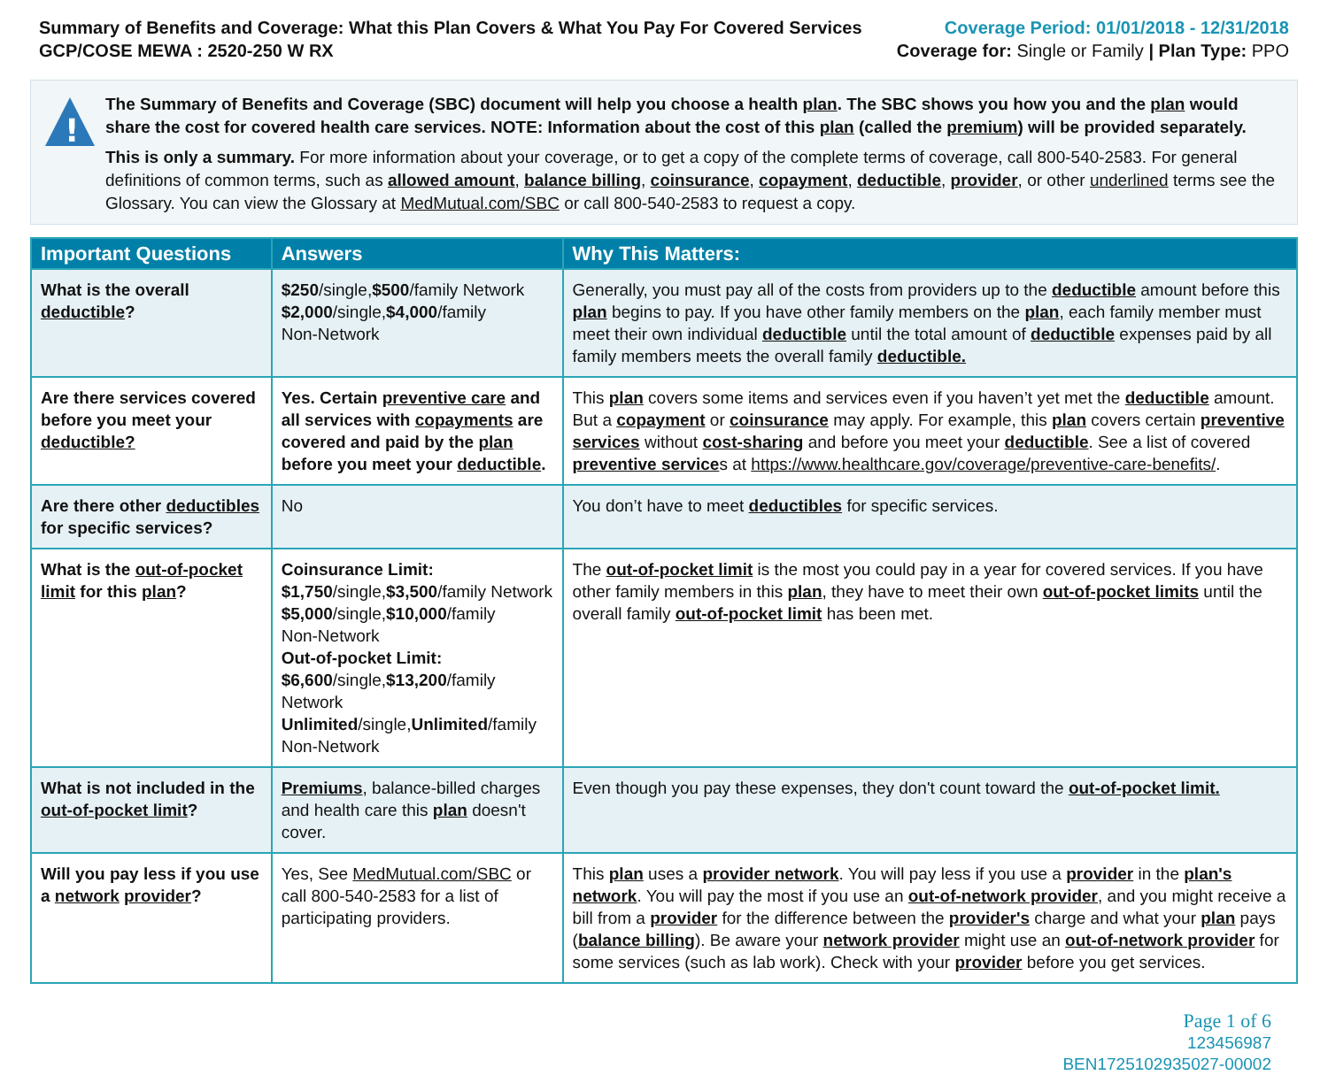Summary of Benefits and Coverage: What this Plan Covers & What You Pay For Covered Services
GCP/COSE MEWA : 2520-250 W RX
Coverage Period: 01/01/2018 - 12/31/2018
Coverage for: Single or Family | Plan Type: PPO
!
The Summary of Benefits and Coverage (SBC) document will help you choose a health plan. The SBC shows you how you and the plan would share the cost for covered health care services. NOTE: Information about the cost of this plan (called the premium) will be provided separately.
This is only a summary. For more information about your coverage, or to get a copy of the complete terms of coverage, call 800-540-2583. For general definitions of common terms, such as allowed amount, balance billing, coinsurance, copayment, deductible, provider, or other underlined terms see the Glossary. You can view the Glossary at MedMutual.com/SBC or call 800-540-2583 to request a copy.
| Important Questions | Answers | Why This Matters: |
| --- | --- | --- |
| What is the overall deductible ? | $250 /single, $500 /family Network $2,000 /single, $4,000 /family Non-Network | Generally, you must pay all of the costs from providers up to the deductible amount before this plan begins to pay. If you have other family members on the plan , each family member must meet their own individual deductible until the total amount of deductible expenses paid by all family members meets the overall family deductible. |
| Are there services covered before you meet your deductible? | Yes. Certain preventive care and all services with copayments are covered and paid by the plan before you meet your deductible . | This plan covers some items and services even if you haven’t yet met the deductible amount. But a copayment or coinsurance may apply. For example, this plan covers certain preventive services without cost-sharing and before you meet your deductible . See a list of covered preventive service s at https://www.healthcare.gov/coverage/preventive-care-benefits/ . |
| Are there other deductibles for specific services? | No | You don’t have to meet deductibles for specific services. |
| What is the out-of-pocket limit for this plan ? | Coinsurance Limit: $1,750 /single, $3,500 /family Network $5,000 /single, $10,000 /family Non-Network Out-of-pocket Limit: $6,600 /single, $13,200 /family Network Unlimited /single, Unlimited /family Non-Network | The out-of-pocket limit is the most you could pay in a year for covered services. If you have other family members in this plan , they have to meet their own out-of-pocket limits until the overall family out-of-pocket limit has been met. |
| What is not included in the out-of-pocket limit ? | Premiums , balance-billed charges and health care this plan doesn't cover. | Even though you pay these expenses, they don't count toward the out-of-pocket limit. |
| Will you pay less if you use a network provider ? | Yes, See MedMutual.com/SBC or call 800-540-2583 for a list of participating providers. | This plan uses a provider network . You will pay less if you use a provider in the plan's network . You will pay the most if you use an out-of-network provider , and you might receive a bill from a provider for the difference between the provider's charge and what your plan pays ( balance billing ). Be aware your network provider might use an out-of-network provider for some services (such as lab work). Check with your provider before you get services. |
Page 1 of 6
123456987
BEN1725102935027-00002